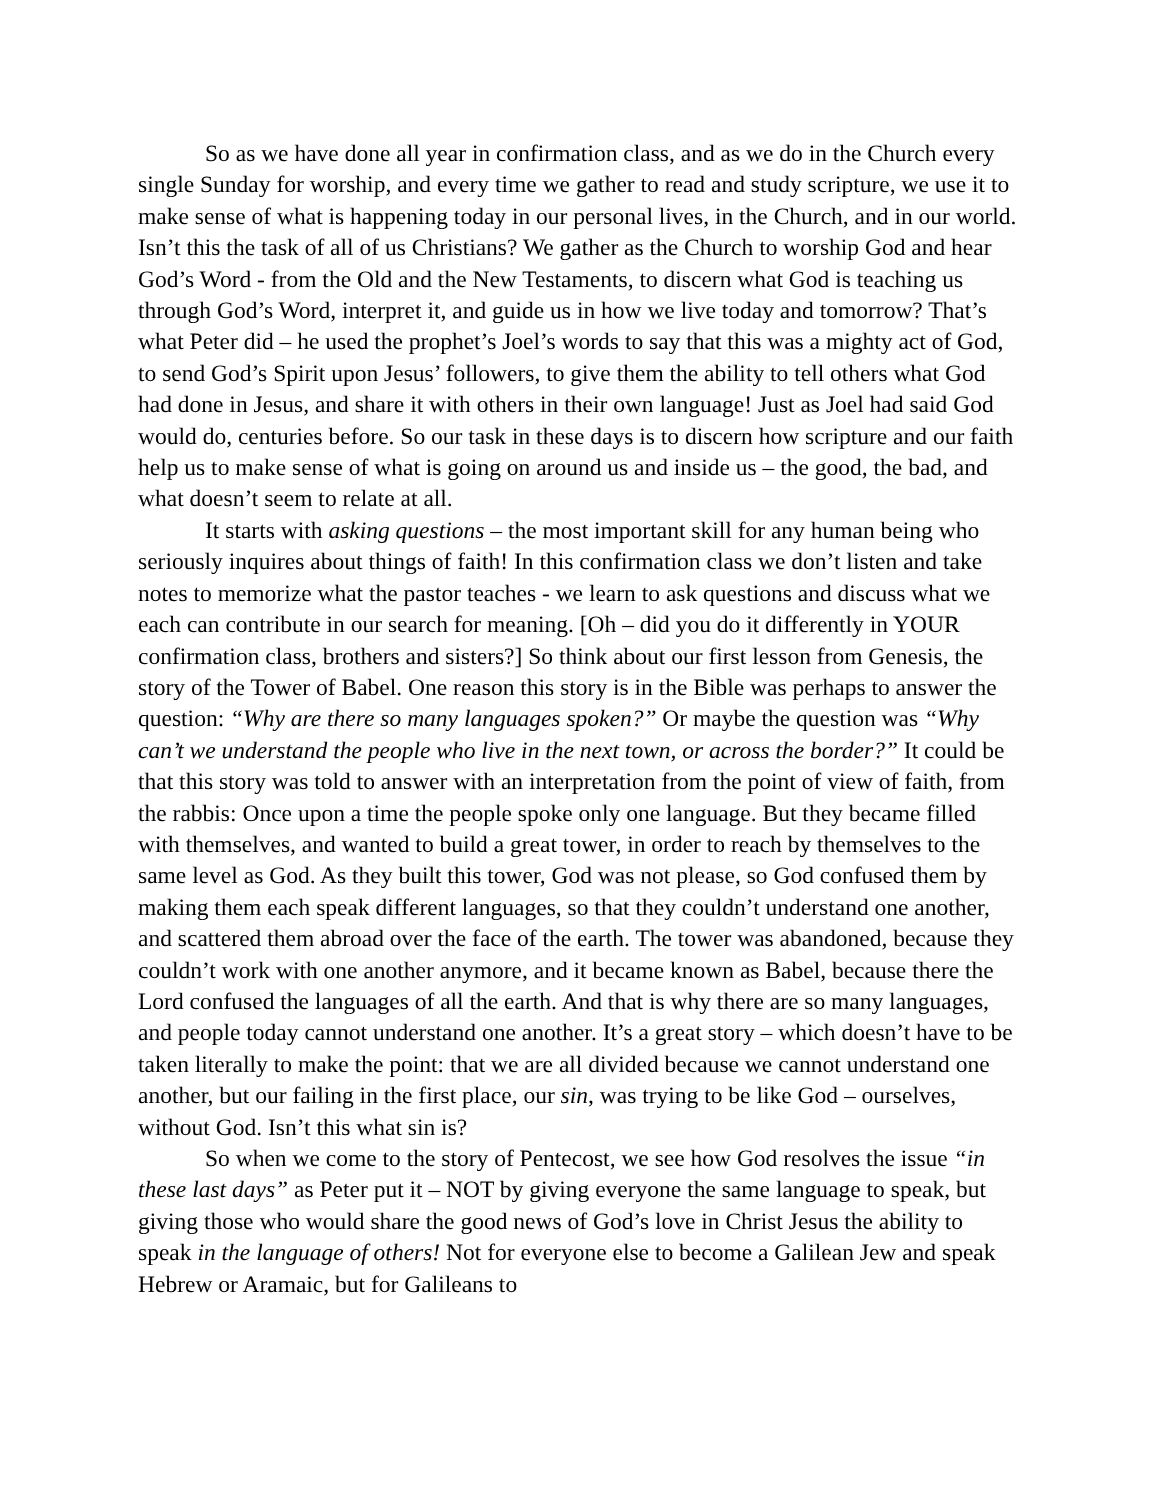So as we have done all year in confirmation class, and as we do in the Church every single Sunday for worship, and every time we gather to read and study scripture, we use it to make sense of what is happening today in our personal lives, in the Church, and in our world. Isn’t this the task of all of us Christians? We gather as the Church to worship God and hear God’s Word - from the Old and the New Testaments, to discern what God is teaching us through God’s Word, interpret it, and guide us in how we live today and tomorrow? That’s what Peter did – he used the prophet’s Joel’s words to say that this was a mighty act of God, to send God’s Spirit upon Jesus’ followers, to give them the ability to tell others what God had done in Jesus, and share it with others in their own language! Just as Joel had said God would do, centuries before. So our task in these days is to discern how scripture and our faith help us to make sense of what is going on around us and inside us – the good, the bad, and what doesn’t seem to relate at all.
It starts with asking questions – the most important skill for any human being who seriously inquires about things of faith! In this confirmation class we don’t listen and take notes to memorize what the pastor teaches - we learn to ask questions and discuss what we each can contribute in our search for meaning. [Oh – did you do it differently in YOUR confirmation class, brothers and sisters?] So think about our first lesson from Genesis, the story of the Tower of Babel. One reason this story is in the Bible was perhaps to answer the question: “Why are there so many languages spoken?” Or maybe the question was “Why can’t we understand the people who live in the next town, or across the border?” It could be that this story was told to answer with an interpretation from the point of view of faith, from the rabbis: Once upon a time the people spoke only one language. But they became filled with themselves, and wanted to build a great tower, in order to reach by themselves to the same level as God. As they built this tower, God was not please, so God confused them by making them each speak different languages, so that they couldn’t understand one another, and scattered them abroad over the face of the earth. The tower was abandoned, because they couldn’t work with one another anymore, and it became known as Babel, because there the Lord confused the languages of all the earth. And that is why there are so many languages, and people today cannot understand one another. It’s a great story – which doesn’t have to be taken literally to make the point: that we are all divided because we cannot understand one another, but our failing in the first place, our sin, was trying to be like God – ourselves, without God. Isn’t this what sin is?
So when we come to the story of Pentecost, we see how God resolves the issue “in these last days” as Peter put it – NOT by giving everyone the same language to speak, but giving those who would share the good news of God’s love in Christ Jesus the ability to speak in the language of others! Not for everyone else to become a Galilean Jew and speak Hebrew or Aramaic, but for Galileans to